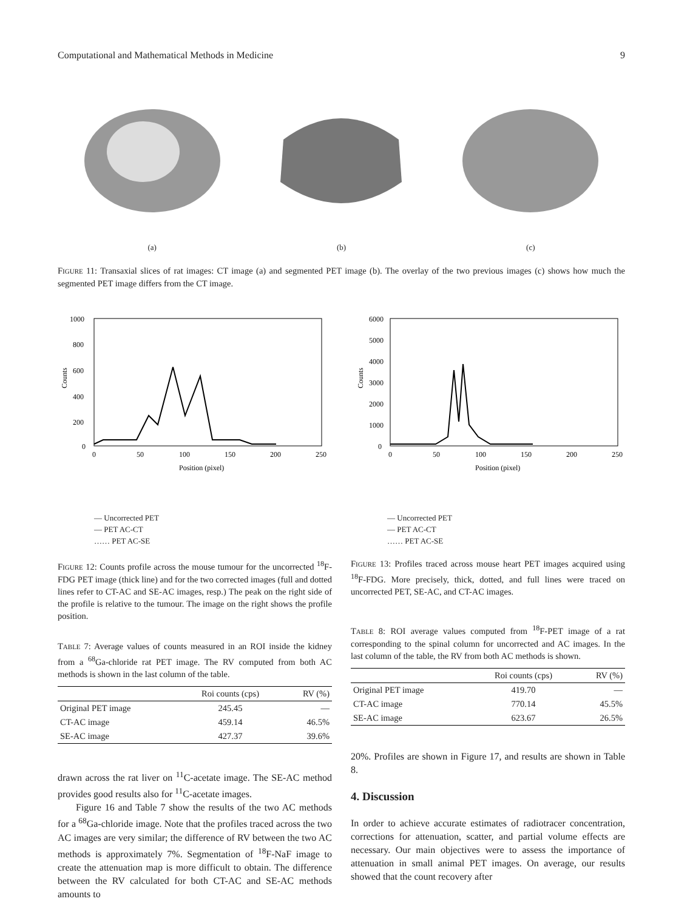Computational and Mathematical Methods in Medicine 9
(a) (b) (c)
FIGURE 11: Transaxial slices of rat images: CT image (a) and segmented PET image (b). The overlay of the two previous images (c) shows how much the segmented PET image differs from the CT image.
1000
800
600
400
200
0
0
50
100
150
200
250
Position (pixel)
Counts
— Uncorrected PET
— PET AC-CT
…… PET AC-SE
FIGURE 12: Counts profile across the mouse tumour for the uncorrected <sup>18</sup>F-FDG PET image (thick line) and for the two corrected images (full and dotted lines refer to CT-AC and SE-AC images, resp.) The peak on the right side of the profile is relative to the tumour. The image on the right shows the profile position.
TABLE 7: Average values of counts measured in an ROI inside the kidney from a <sup>68</sup>Ga-chloride rat PET image. The RV computed from both AC methods is shown in the last column of the table.
| | Roi counts (cps) | RV (%) |
| --- | --- | --- |
| Original PET image | 245.45 | — |
| CT-AC image | 459.14 | 46.5% |
| SE-AC image | 427.37 | 39.6% |
drawn across the rat liver on <sup>11</sup>C-acetate image. The SE-AC method provides good results also for <sup>11</sup>C-acetate images.
Figure 16 and Table 7 show the results of the two AC methods for a <sup>68</sup>Ga-chloride image. Note that the profiles traced across the two AC images are very similar; the difference of RV between the two AC methods is approximately 7%. Segmentation of <sup>18</sup>F-NaF image to create the attenuation map is more difficult to obtain. The difference between the RV calculated for both CT-AC and SE-AC methods amounts to
6000
5000
4000
3000
2000
1000
0
0
50
100
150
200
250
Position (pixel)
Counts
— Uncorrected PET
— PET AC-CT
…… PET AC-SE
FIGURE 13: Profiles traced across mouse heart PET images acquired using <sup>18</sup>F-FDG. More precisely, thick, dotted, and full lines were traced on uncorrected PET, SE-AC, and CT-AC images.
TABLE 8: ROI average values computed from <sup>18</sup>F-PET image of a rat corresponding to the spinal column for uncorrected and AC images. In the last column of the table, the RV from both AC methods is shown.
| | Roi counts (cps) | RV (%) |
| --- | --- | --- |
| Original PET image | 419.70 | — |
| CT-AC image | 770.14 | 45.5% |
| SE-AC image | 623.67 | 26.5% |
20%. Profiles are shown in Figure 17, and results are shown in Table 8.
4. Discussion
In order to achieve accurate estimates of radiotracer concentration, corrections for attenuation, scatter, and partial volume effects are necessary. Our main objectives were to assess the importance of attenuation in small animal PET images. On average, our results showed that the count recovery after